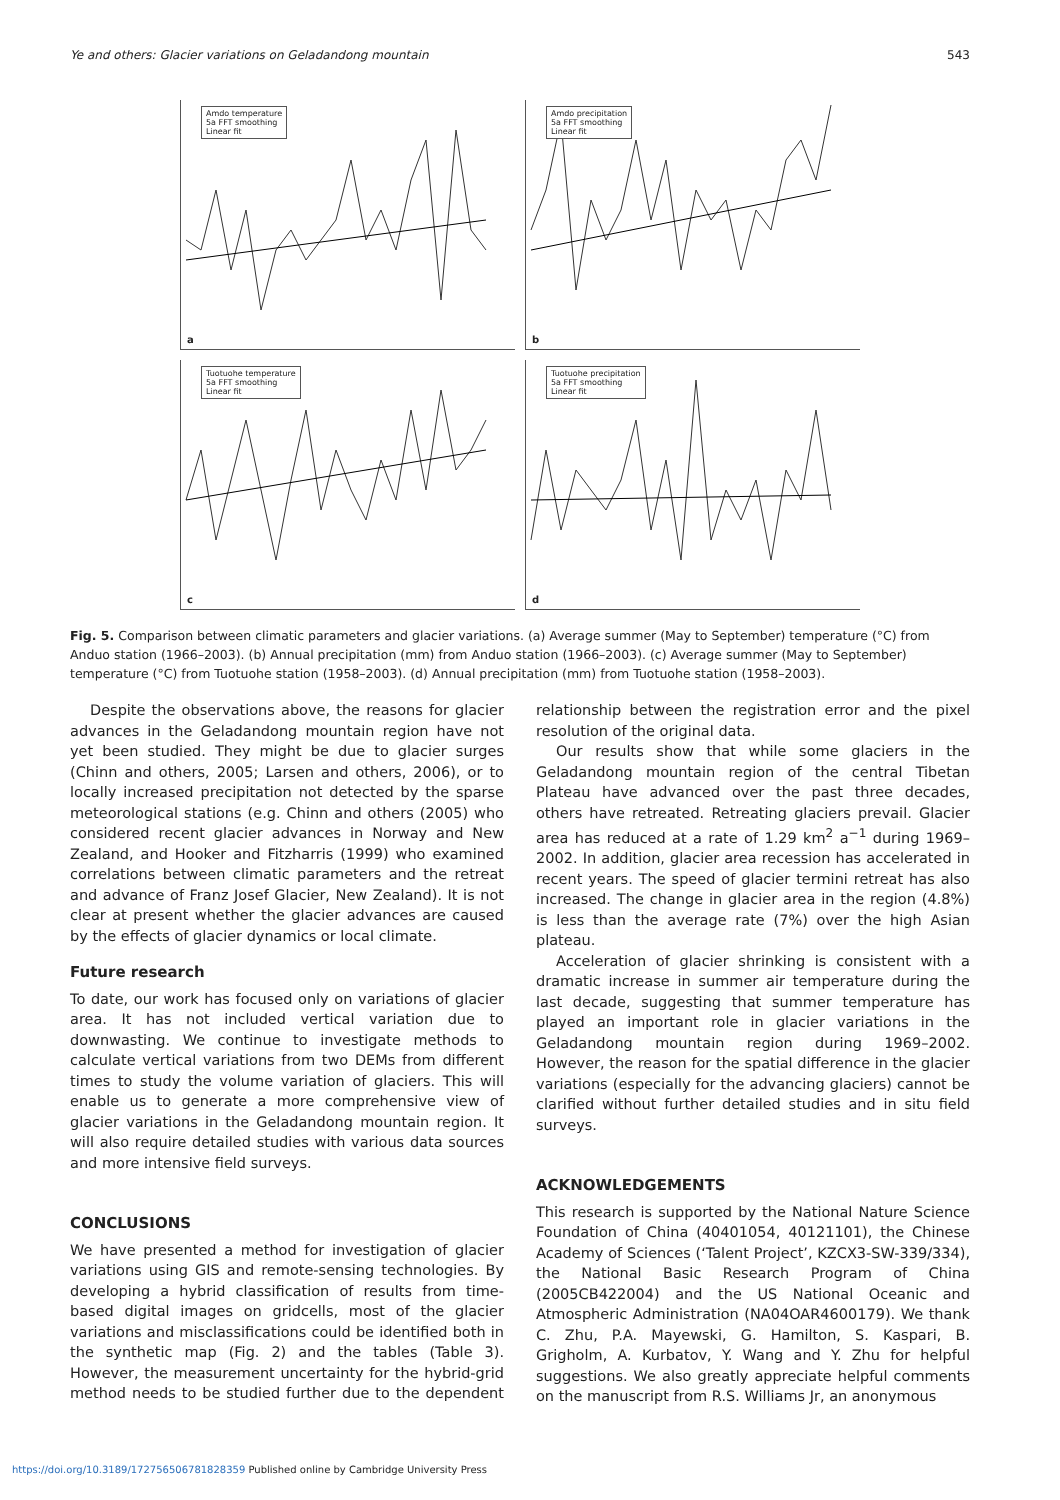Ye and others: Glacier variations on Geladandong mountain 543
Amdo temperature
5a FFT smoothing
Linear fit
a
Amdo precipitation
5a FFT smoothing
Linear fit
b
Tuotuohe temperature
5a FFT smoothing
Linear fit
c
Tuotuohe precipitation
5a FFT smoothing
Linear fit
d
Fig. 5. Comparison between climatic parameters and glacier variations. (a) Average summer (May to September) temperature (°C) from Anduo station (1966–2003). (b) Annual precipitation (mm) from Anduo station (1966–2003). (c) Average summer (May to September) temperature (°C) from Tuotuohe station (1958–2003). (d) Annual precipitation (mm) from Tuotuohe station (1958–2003).
Despite the observations above, the reasons for glacier advances in the Geladandong mountain region have not yet been studied. They might be due to glacier surges (Chinn and others, 2005; Larsen and others, 2006), or to locally increased precipitation not detected by the sparse meteorological stations (e.g. Chinn and others (2005) who considered recent glacier advances in Norway and New Zealand, and Hooker and Fitzharris (1999) who examined correlations between climatic parameters and the retreat and advance of Franz Josef Glacier, New Zealand). It is not clear at present whether the glacier advances are caused by the effects of glacier dynamics or local climate.
Future research
To date, our work has focused only on variations of glacier area. It has not included vertical variation due to downwasting. We continue to investigate methods to calculate vertical variations from two DEMs from different times to study the volume variation of glaciers. This will enable us to generate a more comprehensive view of glacier variations in the Geladandong mountain region. It will also require detailed studies with various data sources and more intensive field surveys.
CONCLUSIONS
We have presented a method for investigation of glacier variations using GIS and remote-sensing technologies. By developing a hybrid classification of results from time-based digital images on gridcells, most of the glacier variations and misclassifications could be identified both in the synthetic map (Fig. 2) and the tables (Table 3). However, the measurement uncertainty for the hybrid-grid method needs to be studied further due to the dependent relationship between the registration error and the pixel resolution of the original data.
Our results show that while some glaciers in the Geladandong mountain region of the central Tibetan Plateau have advanced over the past three decades, others have retreated. Retreating glaciers prevail. Glacier area has reduced at a rate of 1.29 km<sup>2</sup> a<sup>−1</sup> during 1969–2002. In addition, glacier area recession has accelerated in recent years. The speed of glacier termini retreat has also increased. The change in glacier area in the region (4.8%) is less than the average rate (7%) over the high Asian plateau.
Acceleration of glacier shrinking is consistent with a dramatic increase in summer air temperature during the last decade, suggesting that summer temperature has played an important role in glacier variations in the Geladandong mountain region during 1969–2002. However, the reason for the spatial difference in the glacier variations (especially for the advancing glaciers) cannot be clarified without further detailed studies and in situ field surveys.
ACKNOWLEDGEMENTS
This research is supported by the National Nature Science Foundation of China (40401054, 40121101), the Chinese Academy of Sciences (‘Talent Project’, KZCX3-SW-339/334), the National Basic Research Program of China (2005CB422004) and the US National Oceanic and Atmospheric Administration (NA04OAR4600179). We thank C. Zhu, P.A. Mayewski, G. Hamilton, S. Kaspari, B. Grigholm, A. Kurbatov, Y. Wang and Y. Zhu for helpful suggestions. We also greatly appreciate helpful comments on the manuscript from R.S. Williams Jr, an anonymous
https://doi.org/10.3189/172756506781828359 Published online by Cambridge University Press